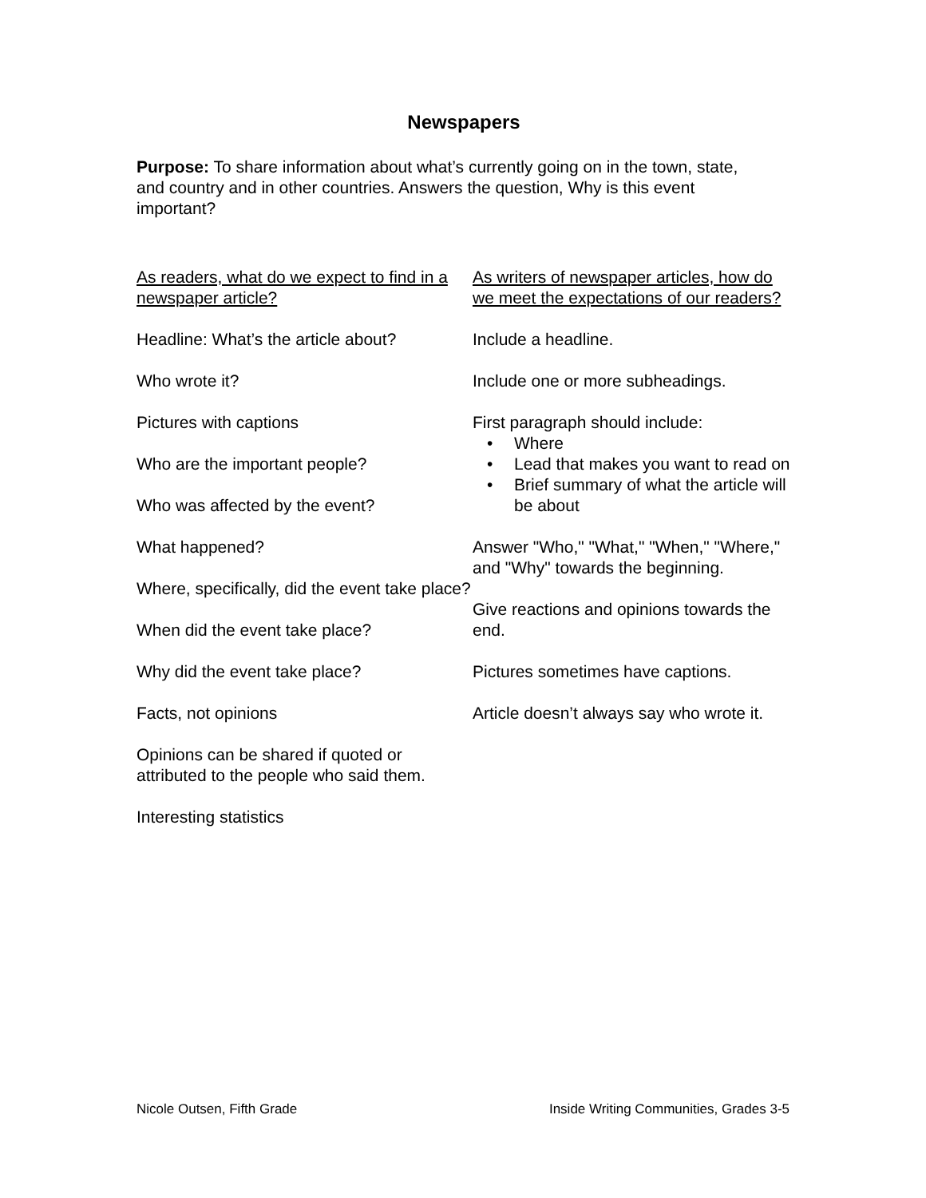Newspapers
Purpose: To share information about what’s currently going on in the town, state, and country and in other countries. Answers the question, Why is this event important?
As readers, what do we expect to find in a newspaper article?
Headline: What’s the article about?
Who wrote it?
Pictures with captions
Who are the important people?
Who was affected by the event?
What happened?
Where, specifically, did the event take place?
When did the event take place?
Why did the event take place?
Facts, not opinions
Opinions can be shared if quoted or attributed to the people who said them.
Interesting statistics
As writers of newspaper articles, how do we meet the expectations of our readers?
Include a headline.
Include one or more subheadings.
First paragraph should include:
• Where
• Lead that makes you want to read on
• Brief summary of what the article will be about
Answer "Who," "What," "When," "Where," and "Why" towards the beginning.
Give reactions and opinions towards the end.
Pictures sometimes have captions.
Article doesn’t always say who wrote it.
Nicole Outsen, Fifth Grade Inside Writing Communities, Grades 3-5